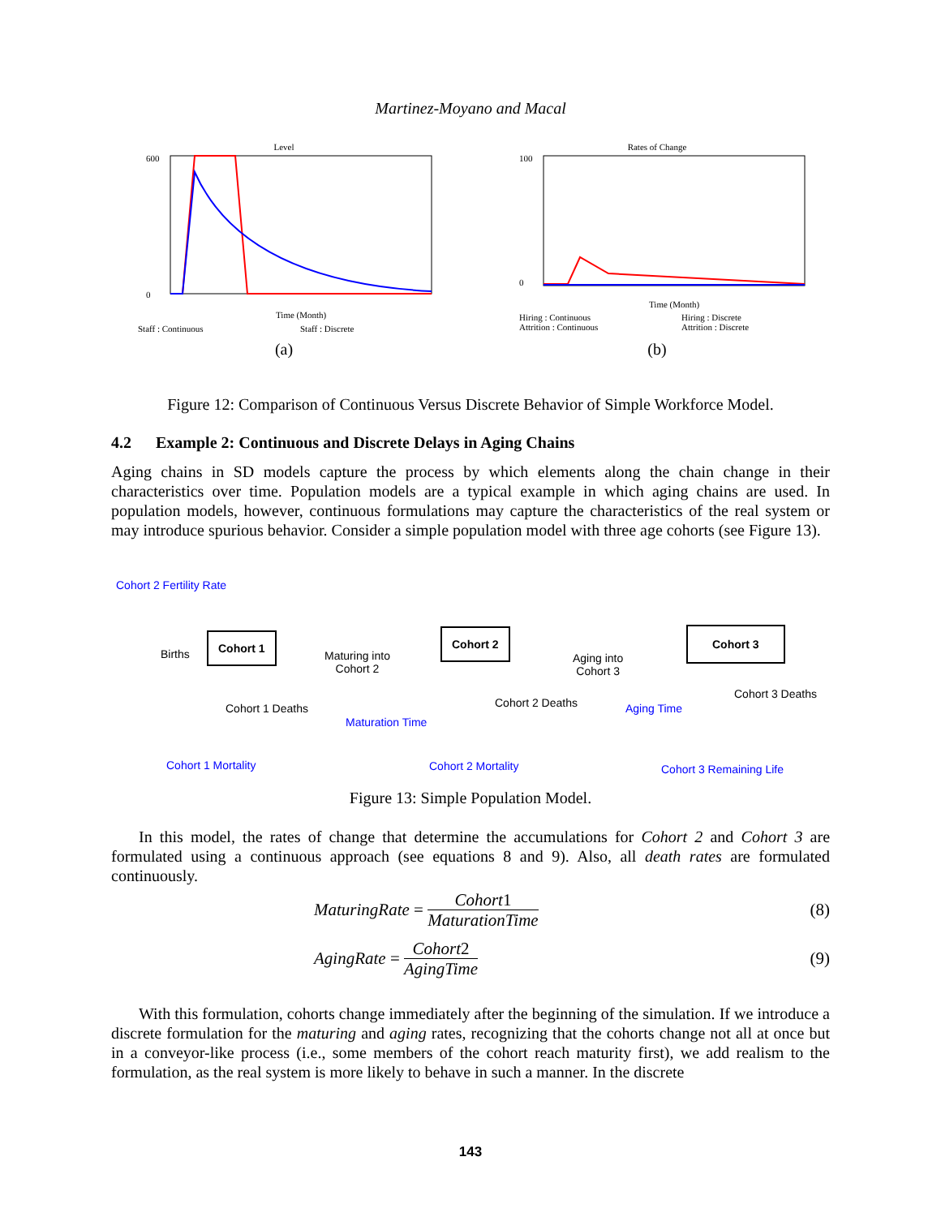Martinez-Moyano and Macal
Level
600
0
Staff : Continuous
Staff : Discrete
Time (Month)
(a)
Rates of Change
100
0
Time (Month)
Hiring : Continuous
Hiring : Discrete
Attrition : Continuous
Attrition : Discrete
(b)
Figure 12: Comparison of Continuous Versus Discrete Behavior of Simple Workforce Model.
4.2 Example 2: Continuous and Discrete Delays in Aging Chains
Aging chains in SD models capture the process by which elements along the chain change in their characteristics over time. Population models are a typical example in which aging chains are used. In population models, however, continuous formulations may capture the characteristics of the real system or may introduce spurious behavior. Consider a simple population model with three age cohorts (see Figure 13).
Cohort 2 Fertility Rate
Births
Cohort 1
Maturing into
Cohort 2
Cohort 2
Aging into
Cohort 3
Cohort 3
Cohort 1 Deaths
Maturation Time
Cohort 2 Deaths Aging Time
Cohort 3 Deaths
Cohort 1 Mortality Cohort 2 Mortality Cohort 3 Remaining Life
Figure 13: Simple Population Model.
In this model, the rates of change that determine the accumulations for Cohort 2 and Cohort 3 are formulated using a continuous approach (see equations 8 and 9). Also, all death rates are formulated continuously.
MaturingRate =
Cohort1
MaturationTime
(8)
AgingRate =
Cohort2
AgingTime
(9)
With this formulation, cohorts change immediately after the beginning of the simulation. If we introduce a discrete formulation for the maturing and aging rates, recognizing that the cohorts change not all at once but in a conveyor-like process (i.e., some members of the cohort reach maturity first), we add realism to the formulation, as the real system is more likely to behave in such a manner. In the discrete
143